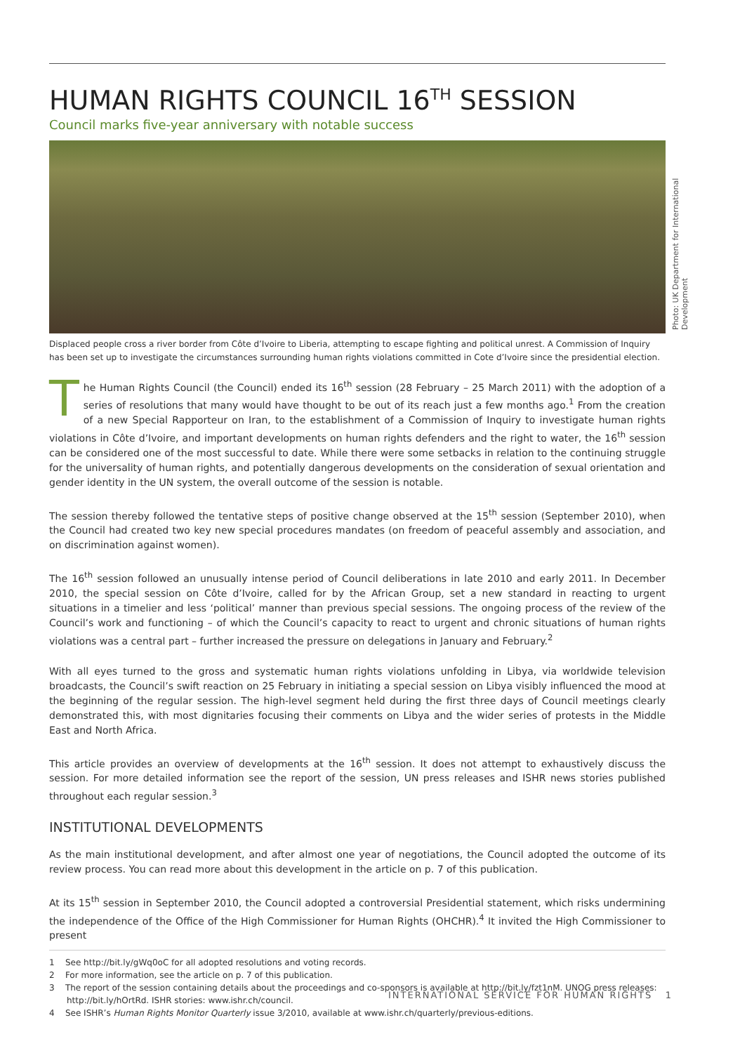HUMAN RIGHTS COUNCIL 16<sup>TH</sup> SESSION
Council marks five-year anniversary with notable success
Displaced people cross a river border from Côte d’Ivoire to Liberia, attempting to escape fighting and political unrest. A Commission of Inquiry has been set up to investigate the circumstances surrounding human rights violations committed in Cote d’Ivoire since the presidential election.
The Human Rights Council (the Council) ended its 16<sup>th</sup> session (28 February – 25 March 2011) with the adoption of a series of resolutions that many would have thought to be out of its reach just a few months ago.<sup>1</sup> From the creation of a new Special Rapporteur on Iran, to the establishment of a Commission of Inquiry to investigate human rights violations in Côte d’Ivoire, and important developments on human rights defenders and the right to water, the 16<sup>th</sup> session can be considered one of the most successful to date. While there were some setbacks in relation to the continuing struggle for the universality of human rights, and potentially dangerous developments on the consideration of sexual orientation and gender identity in the UN system, the overall outcome of the session is notable.
The session thereby followed the tentative steps of positive change observed at the 15<sup>th</sup> session (September 2010), when the Council had created two key new special procedures mandates (on freedom of peaceful assembly and association, and on discrimination against women).
The 16<sup>th</sup> session followed an unusually intense period of Council deliberations in late 2010 and early 2011. In December 2010, the special session on Côte d’Ivoire, called for by the African Group, set a new standard in reacting to urgent situations in a timelier and less ‘political’ manner than previous special sessions. The ongoing process of the review of the Council’s work and functioning – of which the Council’s capacity to react to urgent and chronic situations of human rights violations was a central part – further increased the pressure on delegations in January and February.<sup>2</sup>
With all eyes turned to the gross and systematic human rights violations unfolding in Libya, via worldwide television broadcasts, the Council’s swift reaction on 25 February in initiating a special session on Libya visibly influenced the mood at the beginning of the regular session. The high-level segment held during the first three days of Council meetings clearly demonstrated this, with most dignitaries focusing their comments on Libya and the wider series of protests in the Middle East and North Africa.
This article provides an overview of developments at the 16<sup>th</sup> session. It does not attempt to exhaustively discuss the session. For more detailed information see the report of the session, UN press releases and ISHR news stories published throughout each regular session.<sup>3</sup>
INSTITUTIONAL DEVELOPMENTS
As the main institutional development, and after almost one year of negotiations, the Council adopted the outcome of its review process. You can read more about this development in the article on p. 7 of this publication.
At its 15<sup>th</sup> session in September 2010, the Council adopted a controversial Presidential statement, which risks undermining the independence of the Office of the High Commissioner for Human Rights (OHCHR).<sup>4</sup> It invited the High Commissioner to present
1 See http://bit.ly/gWq0oC for all adopted resolutions and voting records.
2 For more information, see the article on p. 7 of this publication.
3 The report of the session containing details about the proceedings and co-sponsors is available at http://bit.ly/fzt1nM. UNOG press releases: http://bit.ly/hOrtRd. ISHR stories: www.ishr.ch/council.
4 See ISHR’s Human Rights Monitor Quarterly issue 3/2010, available at www.ishr.ch/quarterly/previous-editions.
Photo: UK Department for International Development
INTERNATIONAL SERVICE FOR HUMAN RIGHTS 1